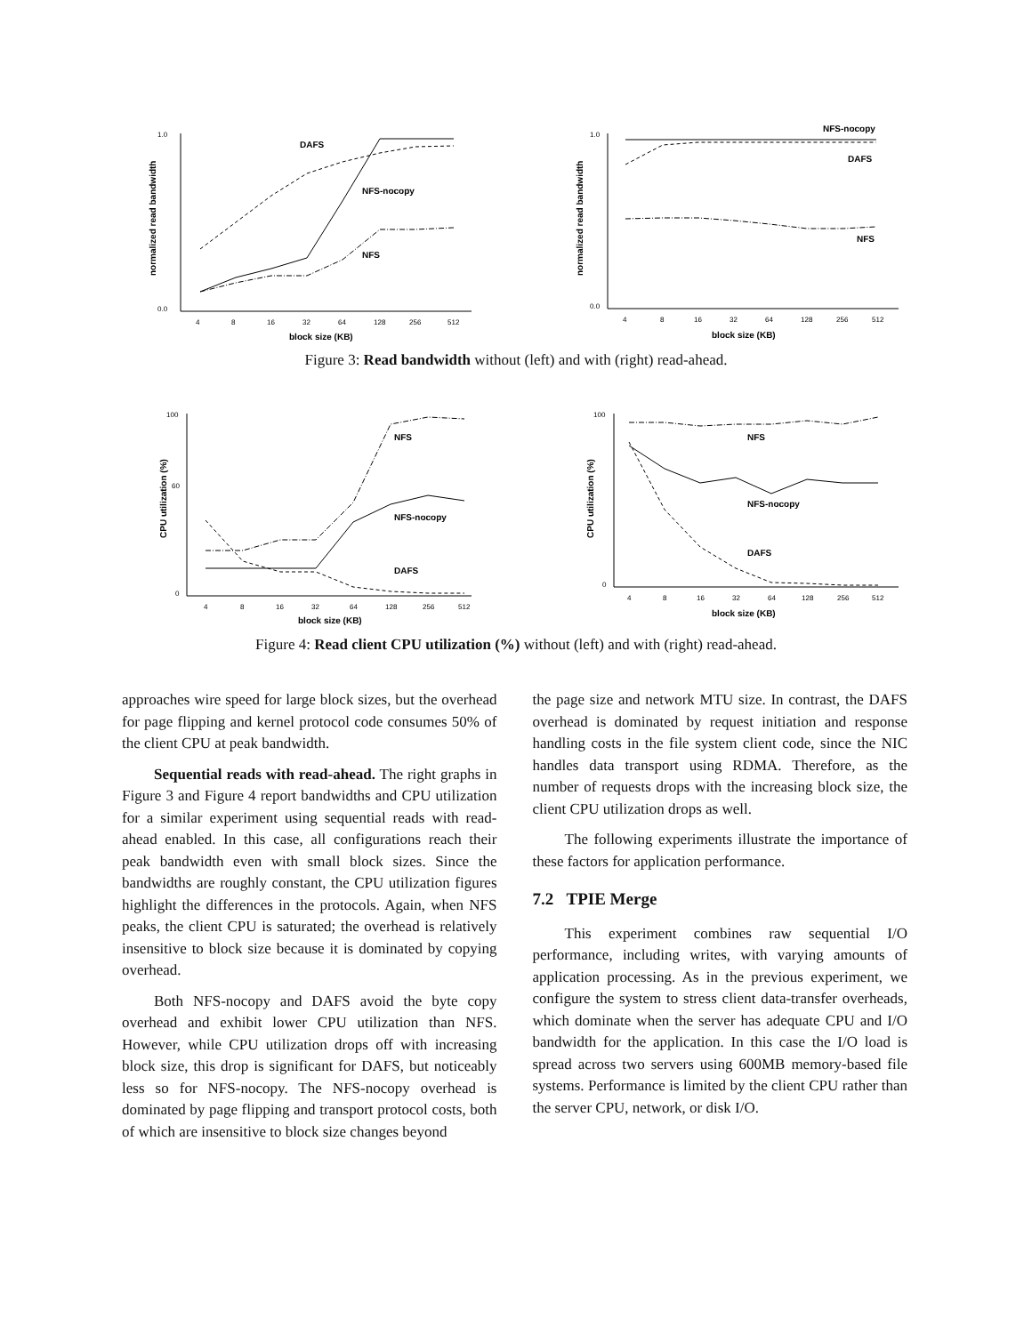normalized read bandwidth
1.0
0.0
DAFS
NFS-nocopy
NFS
4
8
16
32
64
128
256
512
block size (KB)
normalized read bandwidth
1.0
0.0
NFS-nocopy
DAFS
NFS
4
8
16
32
64
128
256
512
block size (KB)
Figure 3: Read bandwidth without (left) and with (right) read-ahead.
CPU utilization (%)
100
60
0
NFS
NFS-nocopy
DAFS
4
8
16
32
64
128
256
512
block size (KB)
CPU utilization (%)
100
0
NFS
NFS-nocopy
DAFS
4
8
16
32
64
128
256
512
block size (KB)
Figure 4: Read client CPU utilization (%) without (left) and with (right) read-ahead.
approaches wire speed for large block sizes, but the overhead for page flipping and kernel protocol code consumes 50% of the client CPU at peak bandwidth.
Sequential reads with read-ahead. The right graphs in Figure 3 and Figure 4 report bandwidths and CPU utilization for a similar experiment using sequential reads with read-ahead enabled. In this case, all configurations reach their peak bandwidth even with small block sizes. Since the bandwidths are roughly constant, the CPU utilization figures highlight the differences in the protocols. Again, when NFS peaks, the client CPU is saturated; the overhead is relatively insensitive to block size because it is dominated by copying overhead.
Both NFS-nocopy and DAFS avoid the byte copy overhead and exhibit lower CPU utilization than NFS. However, while CPU utilization drops off with increasing block size, this drop is significant for DAFS, but noticeably less so for NFS-nocopy. The NFS-nocopy overhead is dominated by page flipping and transport protocol costs, both of which are insensitive to block size changes beyond
the page size and network MTU size. In contrast, the DAFS overhead is dominated by request initiation and response handling costs in the file system client code, since the NIC handles data transport using RDMA. Therefore, as the number of requests drops with the increasing block size, the client CPU utilization drops as well.
The following experiments illustrate the importance of these factors for application performance.
7.2 TPIE Merge
This experiment combines raw sequential I/O performance, including writes, with varying amounts of application processing. As in the previous experiment, we configure the system to stress client data-transfer overheads, which dominate when the server has adequate CPU and I/O bandwidth for the application. In this case the I/O load is spread across two servers using 600MB memory-based file systems. Performance is limited by the client CPU rather than the server CPU, network, or disk I/O.